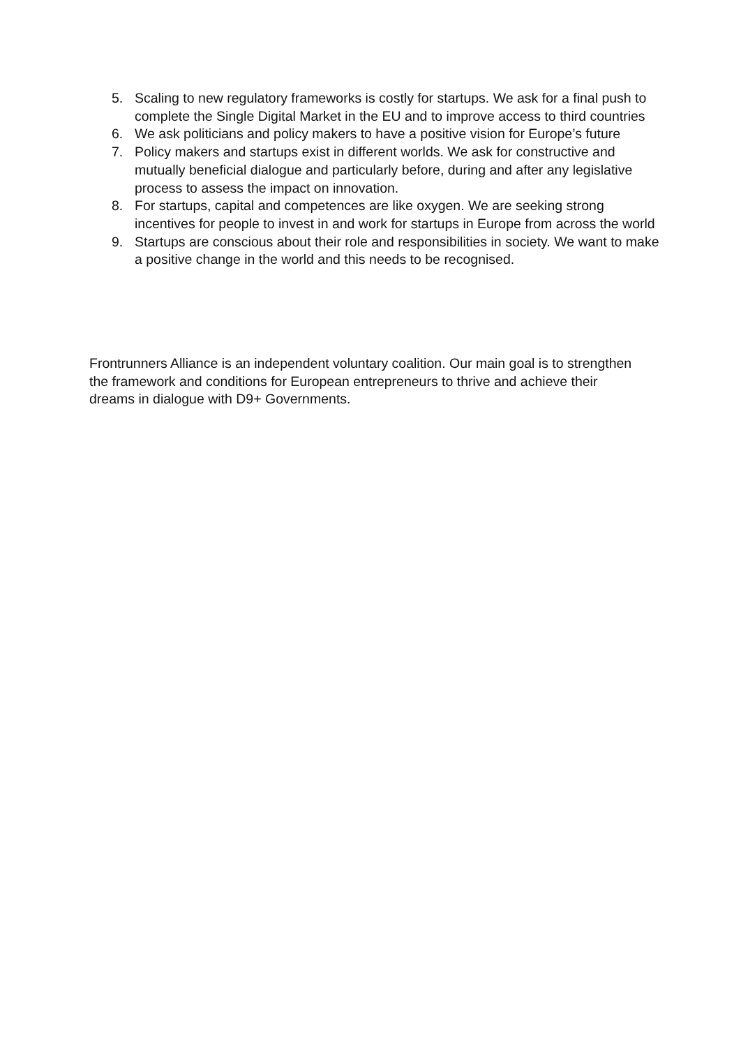5. Scaling to new regulatory frameworks is costly for startups. We ask for a final push to complete the Single Digital Market in the EU and to improve access to third countries
6. We ask politicians and policy makers to have a positive vision for Europe’s future
7. Policy makers and startups exist in different worlds. We ask for constructive and mutually beneficial dialogue and particularly before, during and after any legislative process to assess the impact on innovation.
8. For startups, capital and competences are like oxygen. We are seeking strong incentives for people to invest in and work for startups in Europe from across the world
9. Startups are conscious about their role and responsibilities in society. We want to make a positive change in the world and this needs to be recognised.
Frontrunners Alliance is an independent voluntary coalition. Our main goal is to strengthen the framework and conditions for European entrepreneurs to thrive and achieve their dreams in dialogue with D9+ Governments.